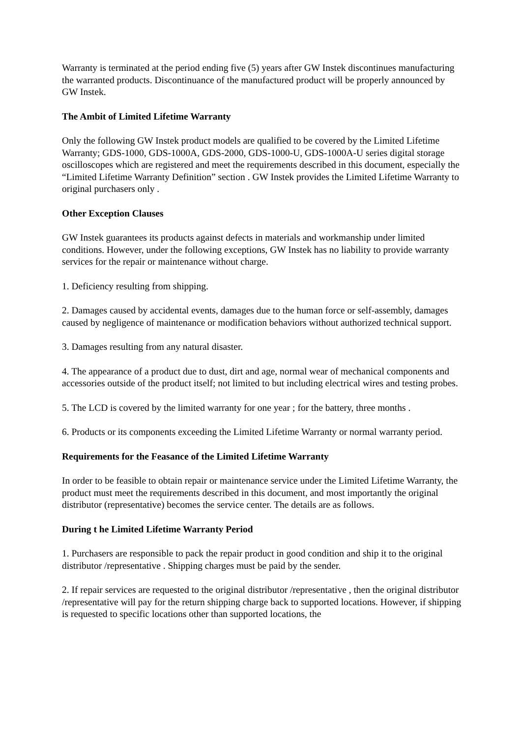Warranty is terminated at the period ending five (5) years after GW Instek discontinues manufacturing the warranted products. Discontinuance of the manufactured product will be properly announced by GW Instek.
The Ambit of Limited Lifetime Warranty
Only the following GW Instek product models are qualified to be covered by the Limited Lifetime Warranty; GDS-1000, GDS-1000A, GDS-2000, GDS-1000-U, GDS-1000A-U series digital storage oscilloscopes which are registered and meet the requirements described in this document, especially the “Limited Lifetime Warranty Definition” section . GW Instek provides the Limited Lifetime Warranty to original purchasers only .
Other Exception Clauses
GW Instek guarantees its products against defects in materials and workmanship under limited conditions. However, under the following exceptions, GW Instek has no liability to provide warranty services for the repair or maintenance without charge.
1. Deficiency resulting from shipping.
2. Damages caused by accidental events, damages due to the human force or self-assembly, damages caused by negligence of maintenance or modification behaviors without authorized technical support.
3. Damages resulting from any natural disaster.
4. The appearance of a product due to dust, dirt and age, normal wear of mechanical components and accessories outside of the product itself; not limited to but including electrical wires and testing probes.
5. The LCD is covered by the limited warranty for one year ; for the battery, three months .
6. Products or its components exceeding the Limited Lifetime Warranty or normal warranty period.
Requirements for the Feasance of the Limited Lifetime Warranty
In order to be feasible to obtain repair or maintenance service under the Limited Lifetime Warranty, the product must meet the requirements described in this document, and most importantly the original distributor (representative) becomes the service center. The details are as follows.
During t he Limited Lifetime Warranty Period
1. Purchasers are responsible to pack the repair product in good condition and ship it to the original distributor /representative . Shipping charges must be paid by the sender.
2. If repair services are requested to the original distributor /representative , then the original distributor /representative will pay for the return shipping charge back to supported locations. However, if shipping is requested to specific locations other than supported locations, the